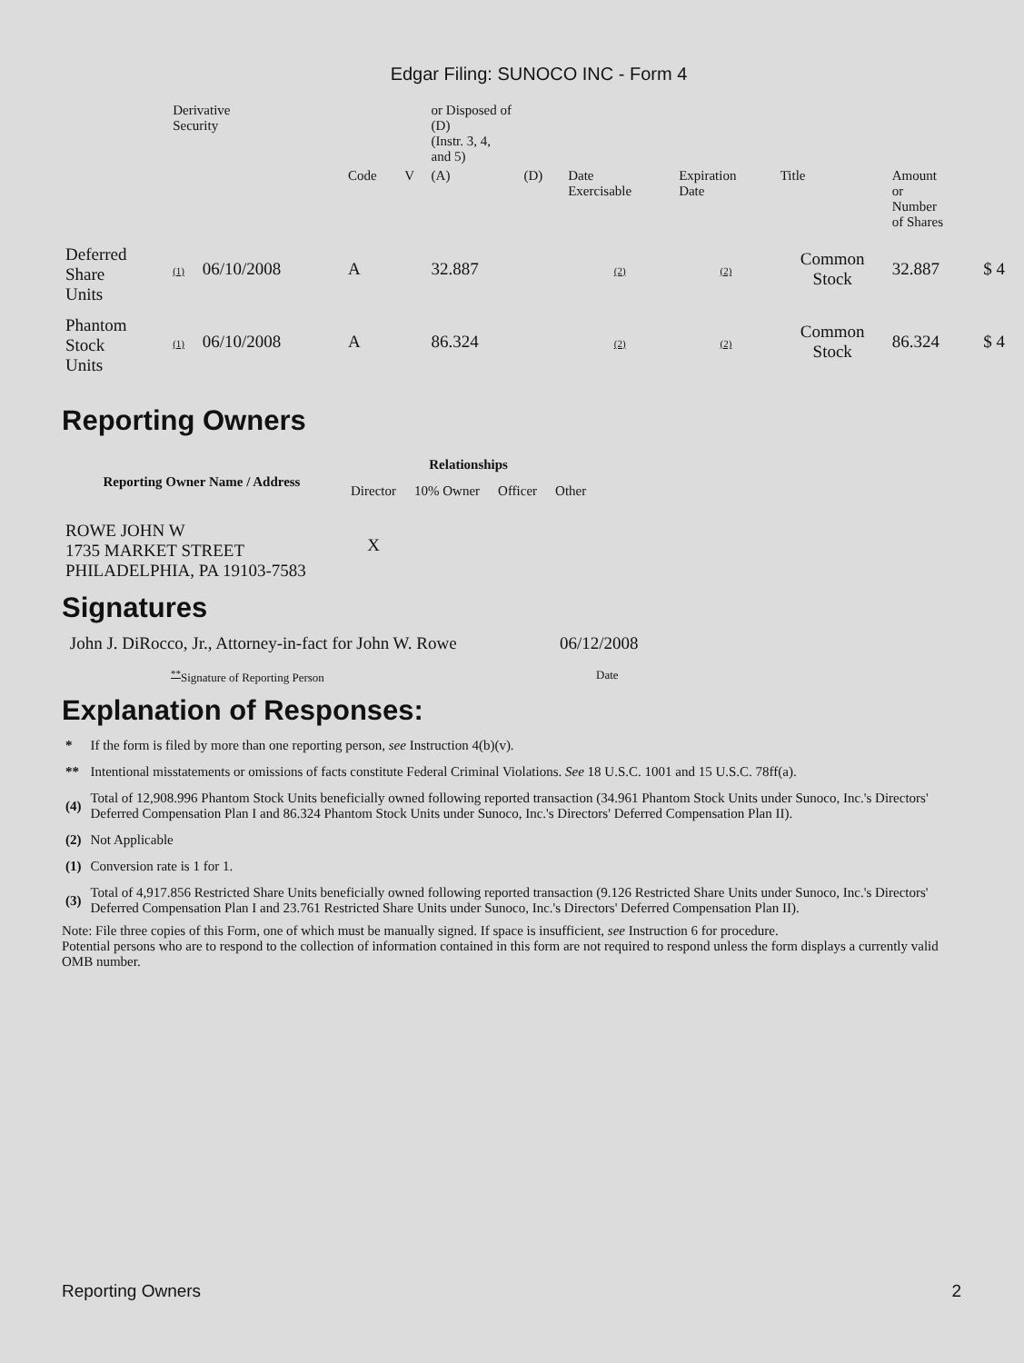Edgar Filing: SUNOCO INC - Form 4
| | Derivative Security | | | | | or Disposed of (D) (Instr. 3, 4, and 5) | | | | | | |
| | | | | Code | V | (A) | (D) | Date Exercisable | Expiration Date | Title | Amount or Number of Shares | |
| Deferred Share Units | (1) | 06/10/2008 | | A | | 32.887 | | (2) | (2) | Common Stock | 32.887 | $ 4 |
| Phantom Stock Units | (1) | 06/10/2008 | | A | | 86.324 | | (2) | (2) | Common Stock | 86.324 | $ 4 |
Reporting Owners
| Reporting Owner Name / Address | Relationships | | | |
| --- | --- | --- | --- | --- |
| | Director | 10% Owner | Officer | Other |
| ROWE JOHN W 1735 MARKET STREET PHILADELPHIA, PA 19103-7583 | X | | | |
Signatures
| John J. DiRocco, Jr., Attorney-in-fact for John W. Rowe | 06/12/2008 |
| <sup>**</sup> Signature of Reporting Person | Date |
Explanation of Responses:
| * | If the form is filed by more than one reporting person, see Instruction 4(b)(v). |
| ** | Intentional misstatements or omissions of facts constitute Federal Criminal Violations. See 18 U.S.C. 1001 and 15 U.S.C. 78ff(a). |
| (4) | Total of 12,908.996 Phantom Stock Units beneficially owned following reported transaction (34.961 Phantom Stock Units under Sunoco, Inc.'s Directors' Deferred Compensation Plan I and 86.324 Phantom Stock Units under Sunoco, Inc.'s Directors' Deferred Compensation Plan II). |
| (2) | Not Applicable |
| (1) | Conversion rate is 1 for 1. |
| (3) | Total of 4,917.856 Restricted Share Units beneficially owned following reported transaction (9.126 Restricted Share Units under Sunoco, Inc.'s Directors' Deferred Compensation Plan I and 23.761 Restricted Share Units under Sunoco, Inc.'s Directors' Deferred Compensation Plan II). |
Note: File three copies of this Form, one of which must be manually signed. If space is insufficient, see Instruction 6 for procedure.
Potential persons who are to respond to the collection of information contained in this form are not required to respond unless the form displays a currently valid OMB number.
Reporting Owners 2